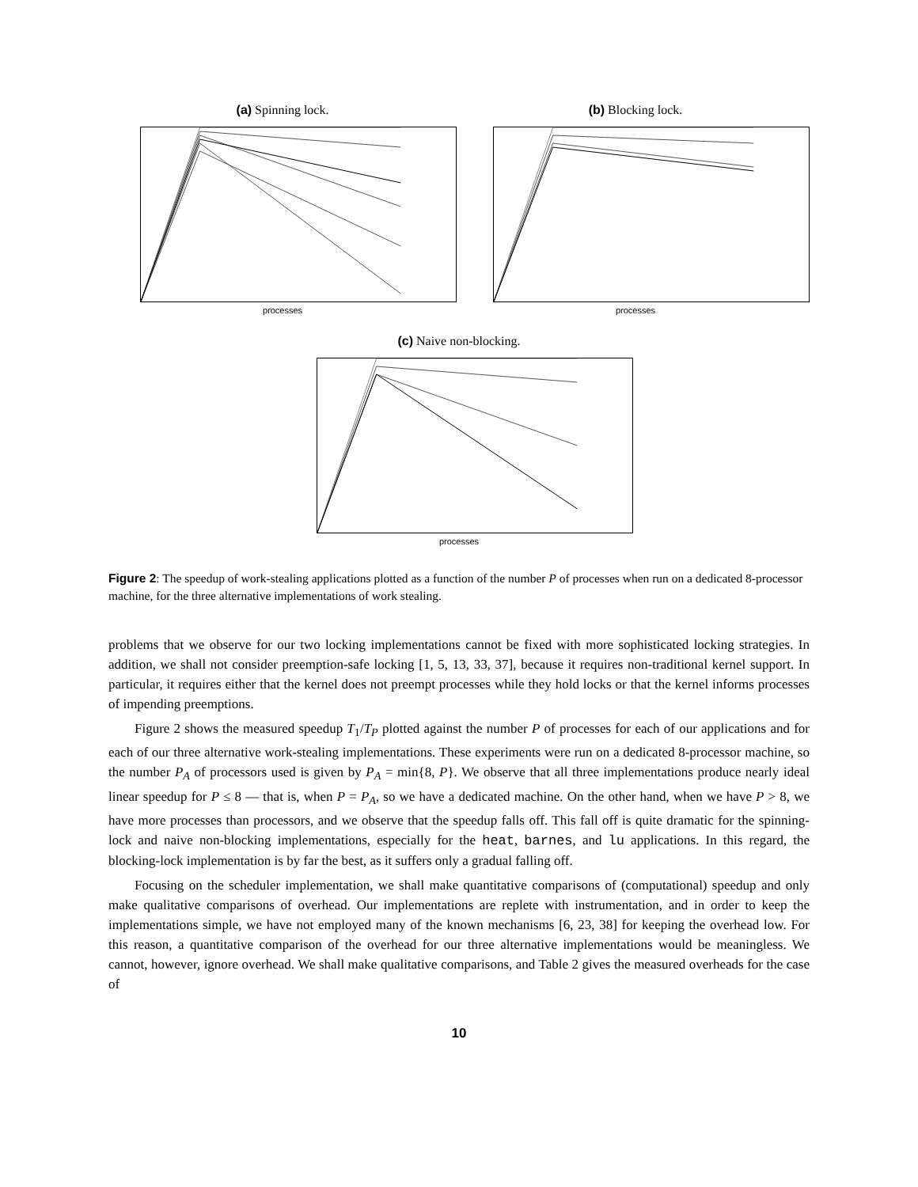(a) Spinning lock.
processes
(b) Blocking lock.
processes
(c) Naive non-blocking.
processes
Figure 2: The speedup of work-stealing applications plotted as a function of the number P of processes when run on a dedicated 8-processor machine, for the three alternative implementations of work stealing.
problems that we observe for our two locking implementations cannot be fixed with more sophisticated locking strategies. In addition, we shall not consider preemption-safe locking [1, 5, 13, 33, 37], because it requires non-traditional kernel support. In particular, it requires either that the kernel does not preempt processes while they hold locks or that the kernel informs processes of impending preemptions.
Figure 2 shows the measured speedup T<sub>1</sub>/T<sub>P</sub> plotted against the number P of processes for each of our applications and for each of our three alternative work-stealing implementations. These experiments were run on a dedicated 8-processor machine, so the number P<sub>A</sub> of processors used is given by P<sub>A</sub> = min{8, P}. We observe that all three implementations produce nearly ideal linear speedup for P ≤ 8 — that is, when P = P<sub>A</sub>, so we have a dedicated machine. On the other hand, when we have P > 8, we have more processes than processors, and we observe that the speedup falls off. This fall off is quite dramatic for the spinning-lock and naive non-blocking implementations, especially for the heat, barnes, and lu applications. In this regard, the blocking-lock implementation is by far the best, as it suffers only a gradual falling off.
Focusing on the scheduler implementation, we shall make quantitative comparisons of (computational) speedup and only make qualitative comparisons of overhead. Our implementations are replete with instrumentation, and in order to keep the implementations simple, we have not employed many of the known mechanisms [6, 23, 38] for keeping the overhead low. For this reason, a quantitative comparison of the overhead for our three alternative implementations would be meaningless. We cannot, however, ignore overhead. We shall make qualitative comparisons, and Table 2 gives the measured overheads for the case of
10